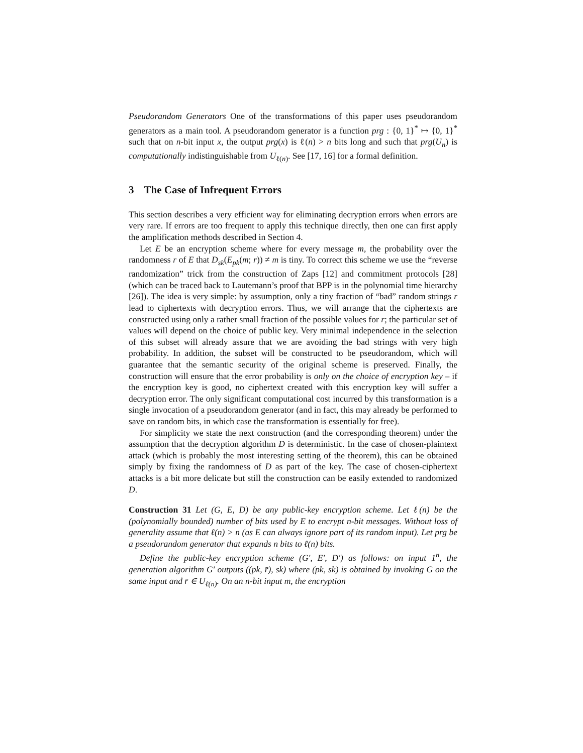Pseudorandom Generators One of the transformations of this paper uses pseudorandom generators as a main tool. A pseudorandom generator is a function prg : {0, 1}<sup>*</sup> ↦ {0, 1}<sup>*</sup> such that on n-bit input x, the output prg(x) is ℓ(n) > n bits long and such that prg(U<sub>n</sub>) is computationally indistinguishable from U<sub>ℓ(n)</sub>. See [17, 16] for a formal definition.
3 The Case of Infrequent Errors
This section describes a very efficient way for eliminating decryption errors when errors are very rare. If errors are too frequent to apply this technique directly, then one can first apply the amplification methods described in Section 4.
Let E be an encryption scheme where for every message m, the probability over the randomness r of E that D<sub>sk</sub>(E<sub>pk</sub>(m; r)) ≠ m is tiny. To correct this scheme we use the “reverse randomization” trick from the construction of Zaps [12] and commitment protocols [28] (which can be traced back to Lautemann’s proof that BPP is in the polynomial time hierarchy [26]). The idea is very simple: by assumption, only a tiny fraction of “bad” random strings r lead to ciphertexts with decryption errors. Thus, we will arrange that the ciphertexts are constructed using only a rather small fraction of the possible values for r; the particular set of values will depend on the choice of public key. Very minimal independence in the selection of this subset will already assure that we are avoiding the bad strings with very high probability. In addition, the subset will be constructed to be pseudorandom, which will guarantee that the semantic security of the original scheme is preserved. Finally, the construction will ensure that the error probability is only on the choice of encryption key – if the encryption key is good, no ciphertext created with this encryption key will suffer a decryption error. The only significant computational cost incurred by this transformation is a single invocation of a pseudorandom generator (and in fact, this may already be performed to save on random bits, in which case the transformation is essentially for free).
For simplicity we state the next construction (and the corresponding theorem) under the assumption that the decryption algorithm D is deterministic. In the case of chosen-plaintext attack (which is probably the most interesting setting of the theorem), this can be obtained simply by fixing the randomness of D as part of the key. The case of chosen-ciphertext attacks is a bit more delicate but still the construction can be easily extended to randomized D.
Construction 31 Let (G, E, D) be any public-key encryption scheme. Let ℓ(n) be the (polynomially bounded) number of bits used by E to encrypt n-bit messages. Without loss of generality assume that ℓ(n) > n (as E can always ignore part of its random input). Let prg be a pseudorandom generator that expands n bits to ℓ(n) bits.
Define the public-key encryption scheme (G′, E′, D′) as follows: on input 1<sup>n</sup>, the generation algorithm G′ outputs ((pk, r̄), sk) where (pk, sk) is obtained by invoking G on the same input and r̄ ∈ U<sub>ℓ(n)</sub>. On an n-bit input m, the encryption